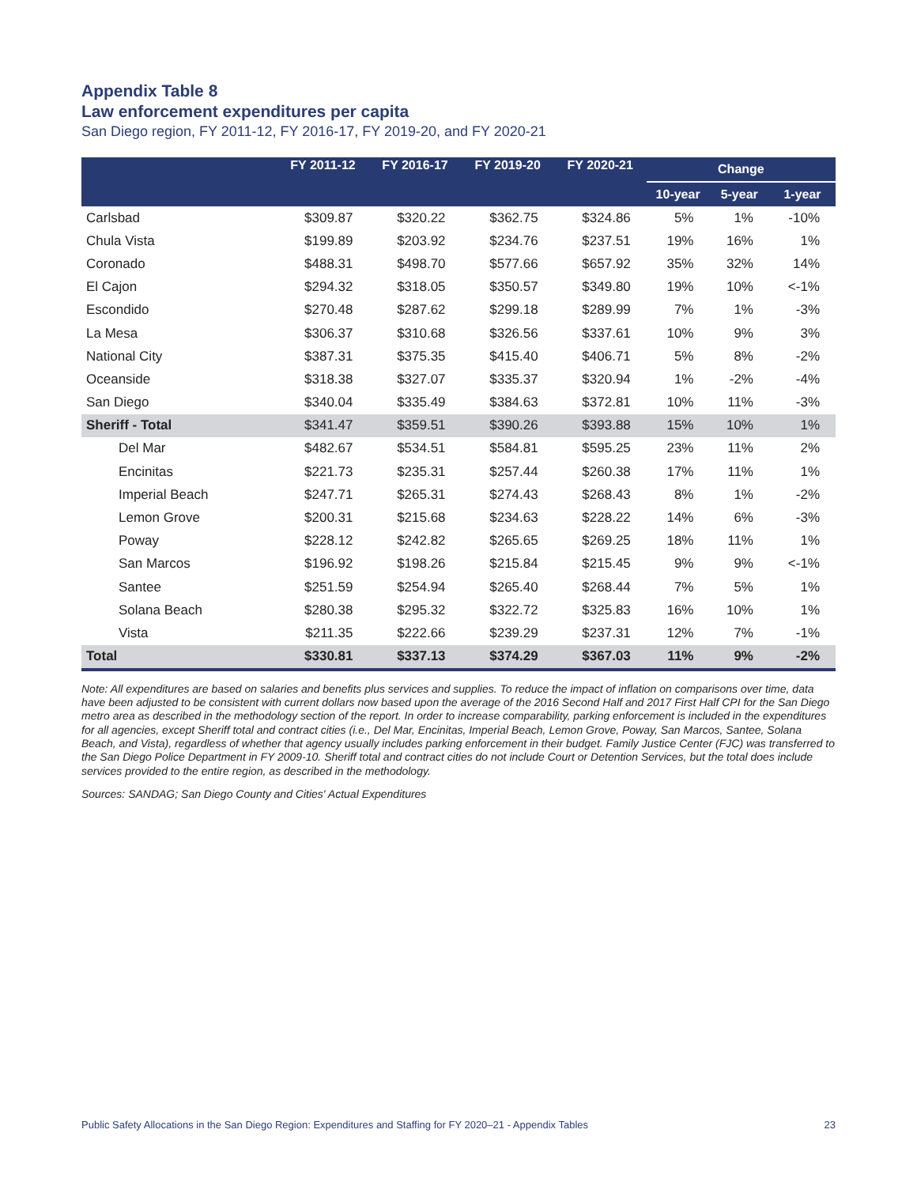Appendix Table 8
Law enforcement expenditures per capita
San Diego region, FY 2011-12, FY 2016-17, FY 2019-20, and FY 2020-21
| | FY 2011-12 | FY 2016-17 | FY 2019-20 | FY 2020-21 | Change | | |
| --- | --- | --- | --- | --- | --- | --- | --- |
| | | | | | 10-year | 5-year | 1-year |
| Carlsbad | $309.87 | $320.22 | $362.75 | $324.86 | 5% | 1% | -10% |
| Chula Vista | $199.89 | $203.92 | $234.76 | $237.51 | 19% | 16% | 1% |
| Coronado | $488.31 | $498.70 | $577.66 | $657.92 | 35% | 32% | 14% |
| El Cajon | $294.32 | $318.05 | $350.57 | $349.80 | 19% | 10% | <-1% |
| Escondido | $270.48 | $287.62 | $299.18 | $289.99 | 7% | 1% | -3% |
| La Mesa | $306.37 | $310.68 | $326.56 | $337.61 | 10% | 9% | 3% |
| National City | $387.31 | $375.35 | $415.40 | $406.71 | 5% | 8% | -2% |
| Oceanside | $318.38 | $327.07 | $335.37 | $320.94 | 1% | -2% | -4% |
| San Diego | $340.04 | $335.49 | $384.63 | $372.81 | 10% | 11% | -3% |
| Sheriff - Total | $341.47 | $359.51 | $390.26 | $393.88 | 15% | 10% | 1% |
| Del Mar | $482.67 | $534.51 | $584.81 | $595.25 | 23% | 11% | 2% |
| Encinitas | $221.73 | $235.31 | $257.44 | $260.38 | 17% | 11% | 1% |
| Imperial Beach | $247.71 | $265.31 | $274.43 | $268.43 | 8% | 1% | -2% |
| Lemon Grove | $200.31 | $215.68 | $234.63 | $228.22 | 14% | 6% | -3% |
| Poway | $228.12 | $242.82 | $265.65 | $269.25 | 18% | 11% | 1% |
| San Marcos | $196.92 | $198.26 | $215.84 | $215.45 | 9% | 9% | <-1% |
| Santee | $251.59 | $254.94 | $265.40 | $268.44 | 7% | 5% | 1% |
| Solana Beach | $280.38 | $295.32 | $322.72 | $325.83 | 16% | 10% | 1% |
| Vista | $211.35 | $222.66 | $239.29 | $237.31 | 12% | 7% | -1% |
| Total | $330.81 | $337.13 | $374.29 | $367.03 | 11% | 9% | -2% |
Note: All expenditures are based on salaries and benefits plus services and supplies. To reduce the impact of inflation on comparisons over time, data have been adjusted to be consistent with current dollars now based upon the average of the 2016 Second Half and 2017 First Half CPI for the San Diego metro area as described in the methodology section of the report. In order to increase comparability, parking enforcement is included in the expenditures for all agencies, except Sheriff total and contract cities (i.e., Del Mar, Encinitas, Imperial Beach, Lemon Grove, Poway, San Marcos, Santee, Solana Beach, and Vista), regardless of whether that agency usually includes parking enforcement in their budget. Family Justice Center (FJC) was transferred to the San Diego Police Department in FY 2009-10. Sheriff total and contract cities do not include Court or Detention Services, but the total does include services provided to the entire region, as described in the methodology.
Sources: SANDAG; San Diego County and Cities' Actual Expenditures
Public Safety Allocations in the San Diego Region: Expenditures and Staffing for FY 2020–21 - Appendix Tables 23